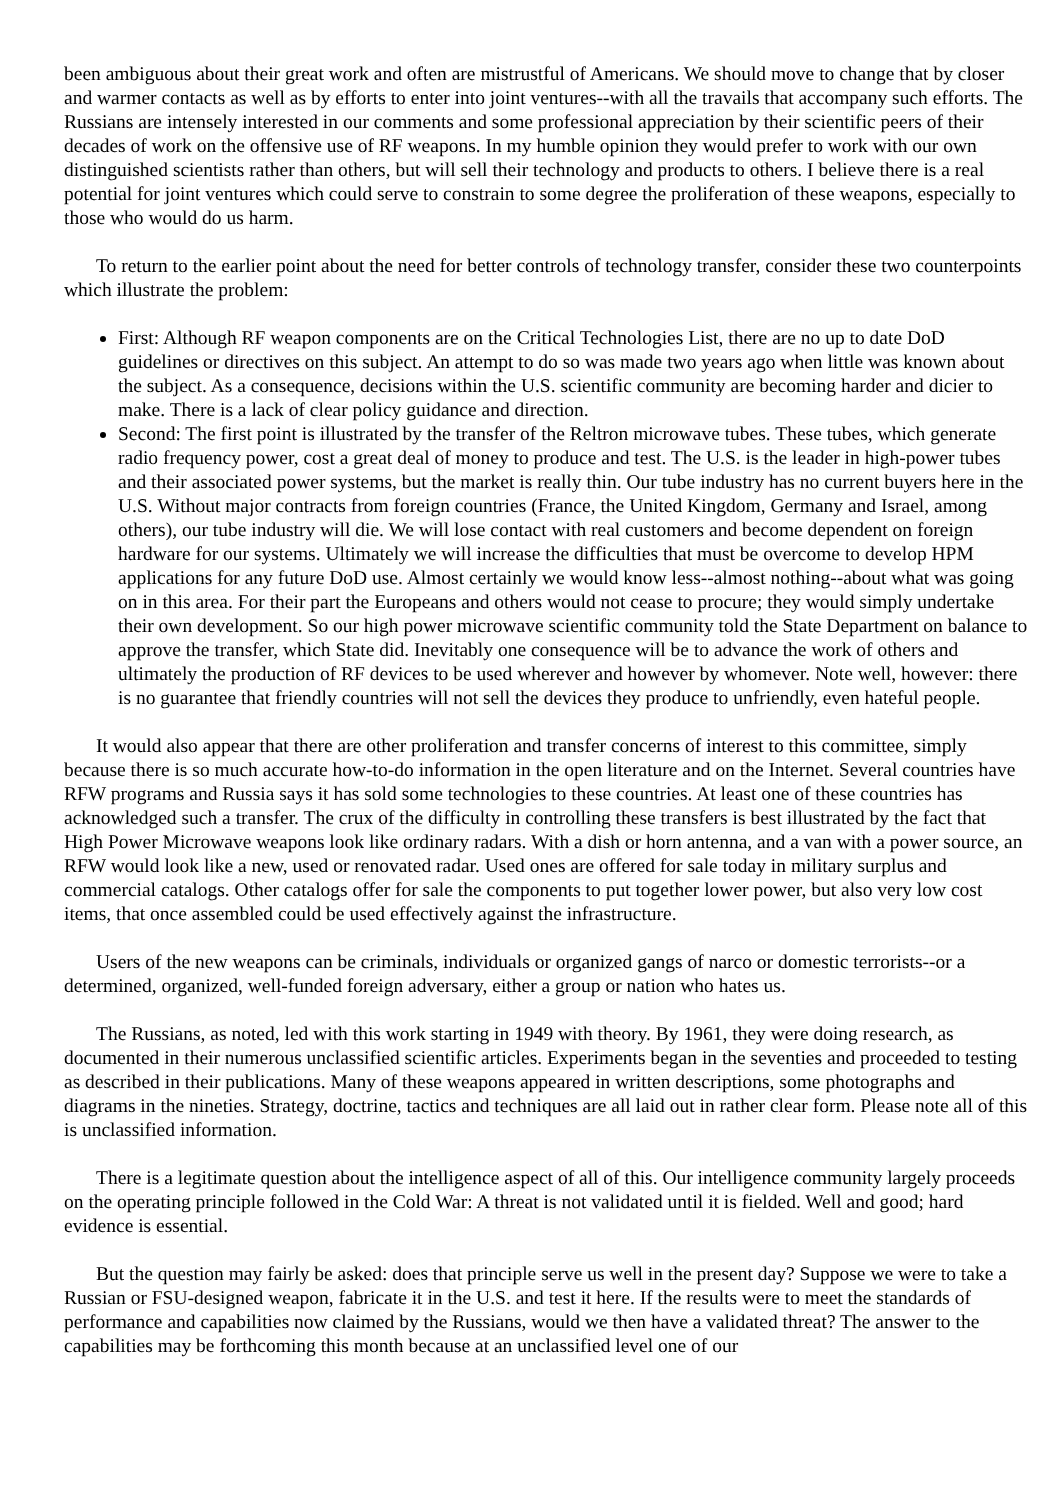been ambiguous about their great work and often are mistrustful of Americans. We should move to change that by closer and warmer contacts as well as by efforts to enter into joint ventures--with all the travails that accompany such efforts. The Russians are intensely interested in our comments and some professional appreciation by their scientific peers of their decades of work on the offensive use of RF weapons. In my humble opinion they would prefer to work with our own distinguished scientists rather than others, but will sell their technology and products to others. I believe there is a real potential for joint ventures which could serve to constrain to some degree the proliferation of these weapons, especially to those who would do us harm.
To return to the earlier point about the need for better controls of technology transfer, consider these two counterpoints which illustrate the problem:
First: Although RF weapon components are on the Critical Technologies List, there are no up to date DoD guidelines or directives on this subject. An attempt to do so was made two years ago when little was known about the subject. As a consequence, decisions within the U.S. scientific community are becoming harder and dicier to make. There is a lack of clear policy guidance and direction.
Second: The first point is illustrated by the transfer of the Reltron microwave tubes. These tubes, which generate radio frequency power, cost a great deal of money to produce and test. The U.S. is the leader in high-power tubes and their associated power systems, but the market is really thin. Our tube industry has no current buyers here in the U.S. Without major contracts from foreign countries (France, the United Kingdom, Germany and Israel, among others), our tube industry will die. We will lose contact with real customers and become dependent on foreign hardware for our systems. Ultimately we will increase the difficulties that must be overcome to develop HPM applications for any future DoD use. Almost certainly we would know less--almost nothing--about what was going on in this area. For their part the Europeans and others would not cease to procure; they would simply undertake their own development. So our high power microwave scientific community told the State Department on balance to approve the transfer, which State did. Inevitably one consequence will be to advance the work of others and ultimately the production of RF devices to be used wherever and however by whomever. Note well, however: there is no guarantee that friendly countries will not sell the devices they produce to unfriendly, even hateful people.
It would also appear that there are other proliferation and transfer concerns of interest to this committee, simply because there is so much accurate how-to-do information in the open literature and on the Internet. Several countries have RFW programs and Russia says it has sold some technologies to these countries. At least one of these countries has acknowledged such a transfer. The crux of the difficulty in controlling these transfers is best illustrated by the fact that High Power Microwave weapons look like ordinary radars. With a dish or horn antenna, and a van with a power source, an RFW would look like a new, used or renovated radar. Used ones are offered for sale today in military surplus and commercial catalogs. Other catalogs offer for sale the components to put together lower power, but also very low cost items, that once assembled could be used effectively against the infrastructure.
Users of the new weapons can be criminals, individuals or organized gangs of narco or domestic terrorists--or a determined, organized, well-funded foreign adversary, either a group or nation who hates us.
The Russians, as noted, led with this work starting in 1949 with theory. By 1961, they were doing research, as documented in their numerous unclassified scientific articles. Experiments began in the seventies and proceeded to testing as described in their publications. Many of these weapons appeared in written descriptions, some photographs and diagrams in the nineties. Strategy, doctrine, tactics and techniques are all laid out in rather clear form. Please note all of this is unclassified information.
There is a legitimate question about the intelligence aspect of all of this. Our intelligence community largely proceeds on the operating principle followed in the Cold War: A threat is not validated until it is fielded. Well and good; hard evidence is essential.
But the question may fairly be asked: does that principle serve us well in the present day? Suppose we were to take a Russian or FSU-designed weapon, fabricate it in the U.S. and test it here. If the results were to meet the standards of performance and capabilities now claimed by the Russians, would we then have a validated threat? The answer to the capabilities may be forthcoming this month because at an unclassified level one of our